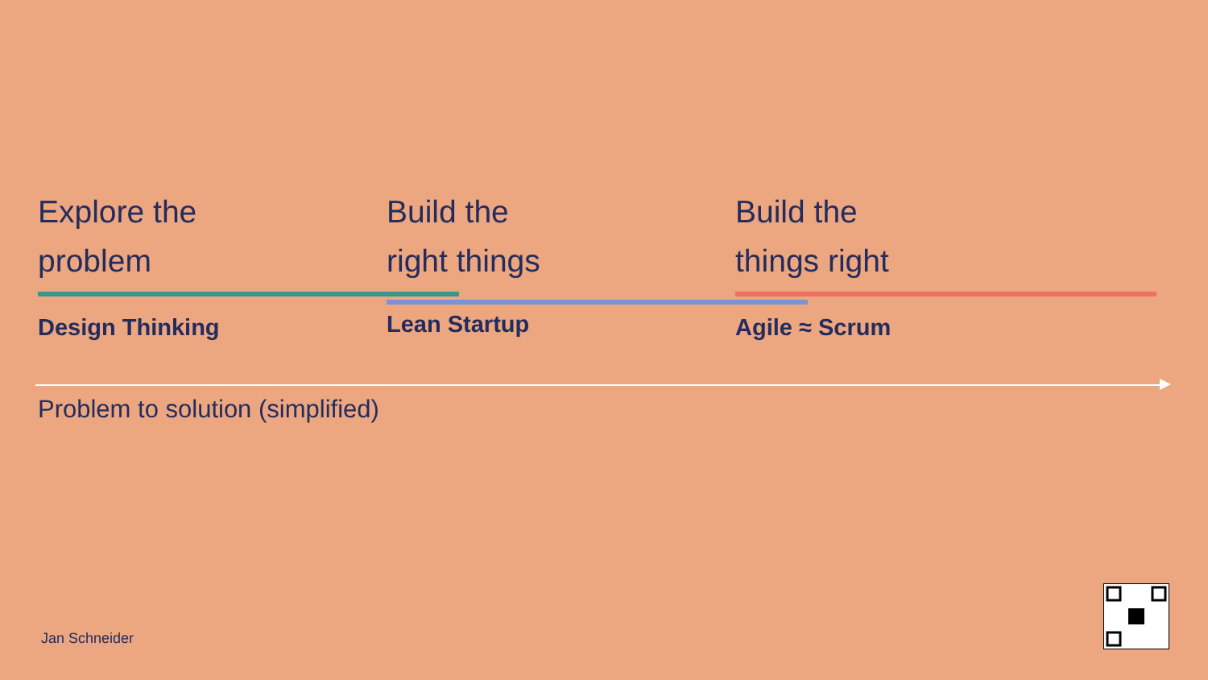Explore the
problem
Design Thinking
Build the
right things
Lean Startup
Build the
things right
Agile ≈ Scrum
Problem to solution (simplified)
Jan Schneider